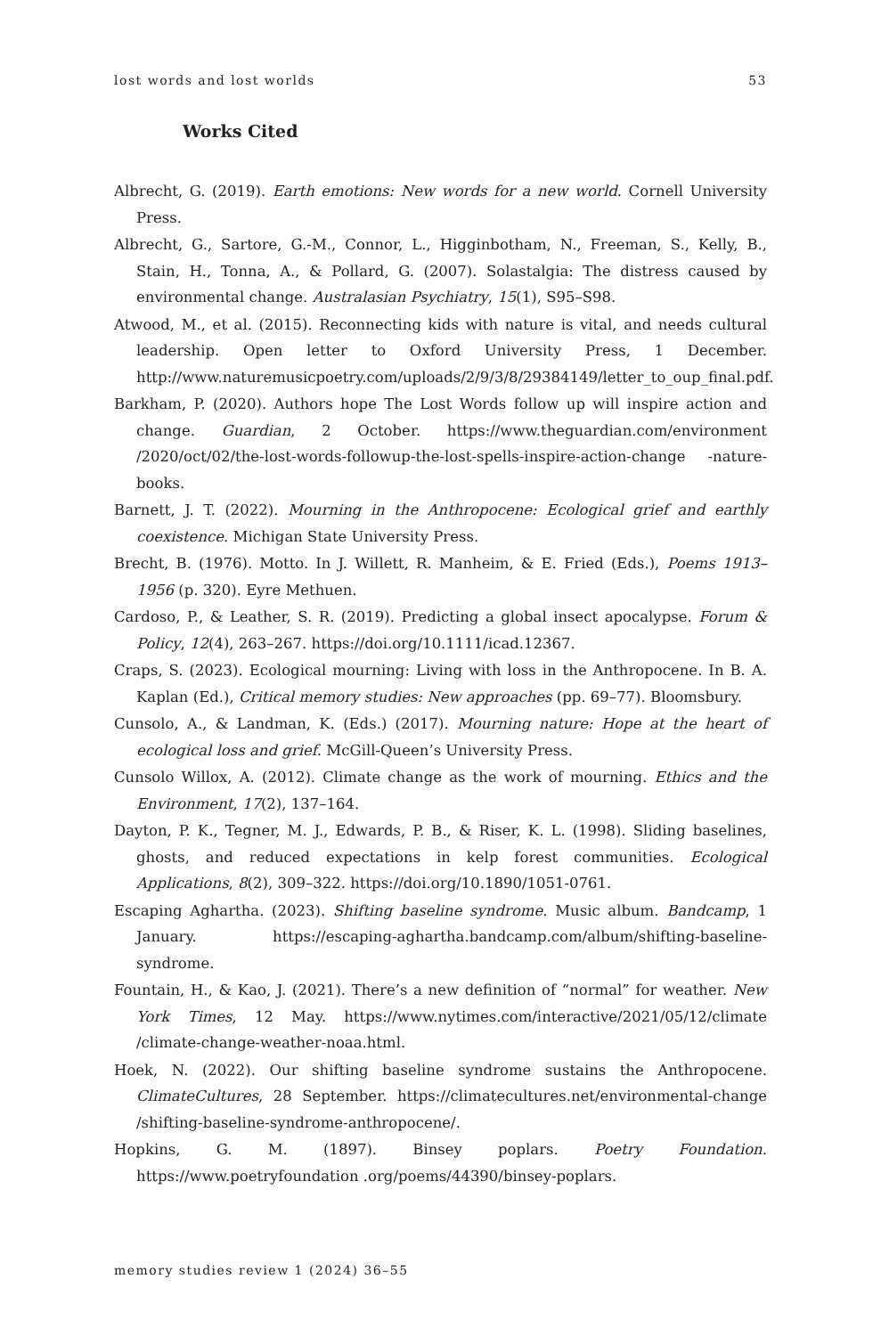lost words and lost worlds 53
Works Cited
Albrecht, G. (2019). Earth emotions: New words for a new world. Cornell University Press.
Albrecht, G., Sartore, G.-M., Connor, L., Higginbotham, N., Freeman, S., Kelly, B., Stain, H., Tonna, A., & Pollard, G. (2007). Solastalgia: The distress caused by environmental change. Australasian Psychiatry, 15(1), S95–S98.
Atwood, M., et al. (2015). Reconnecting kids with nature is vital, and needs cultural leadership. Open letter to Oxford University Press, 1 December. http://www.naturemusicpoetry.com/uploads/2/9/3/8/29384149/letter_to_oup_final.pdf.
Barkham, P. (2020). Authors hope The Lost Words follow up will inspire action and change. Guardian, 2 October. https://www.theguardian.com/environment /2020/oct/02/the-lost-words-followup-the-lost-spells-inspire-action-change -nature-books.
Barnett, J. T. (2022). Mourning in the Anthropocene: Ecological grief and earthly coexistence. Michigan State University Press.
Brecht, B. (1976). Motto. In J. Willett, R. Manheim, & E. Fried (Eds.), Poems 1913–1956 (p. 320). Eyre Methuen.
Cardoso, P., & Leather, S. R. (2019). Predicting a global insect apocalypse. Forum & Policy, 12(4), 263–267. https://doi.org/10.1111/icad.12367.
Craps, S. (2023). Ecological mourning: Living with loss in the Anthropocene. In B. A. Kaplan (Ed.), Critical memory studies: New approaches (pp. 69–77). Bloomsbury.
Cunsolo, A., & Landman, K. (Eds.) (2017). Mourning nature: Hope at the heart of ecological loss and grief. McGill-Queen’s University Press.
Cunsolo Willox, A. (2012). Climate change as the work of mourning. Ethics and the Environment, 17(2), 137–164.
Dayton, P. K., Tegner, M. J., Edwards, P. B., & Riser, K. L. (1998). Sliding baselines, ghosts, and reduced expectations in kelp forest communities. Ecological Applications, 8(2), 309–322. https://doi.org/10.1890/1051-0761.
Escaping Aghartha. (2023). Shifting baseline syndrome. Music album. Bandcamp, 1 January. https://escaping-aghartha.bandcamp.com/album/shifting-baseline-syndrome.
Fountain, H., & Kao, J. (2021). There’s a new definition of “normal” for weather. New York Times, 12 May. https://www.nytimes.com/interactive/2021/05/12/climate /climate-change-weather-noaa.html.
Hoek, N. (2022). Our shifting baseline syndrome sustains the Anthropocene. ClimateCultures, 28 September. https://climatecultures.net/environmental-change /shifting-baseline-syndrome-anthropocene/.
Hopkins, G. M. (1897). Binsey poplars. Poetry Foundation. https://www.poetryfoundation .org/poems/44390/binsey-poplars.
memory studies review 1 (2024) 36–55